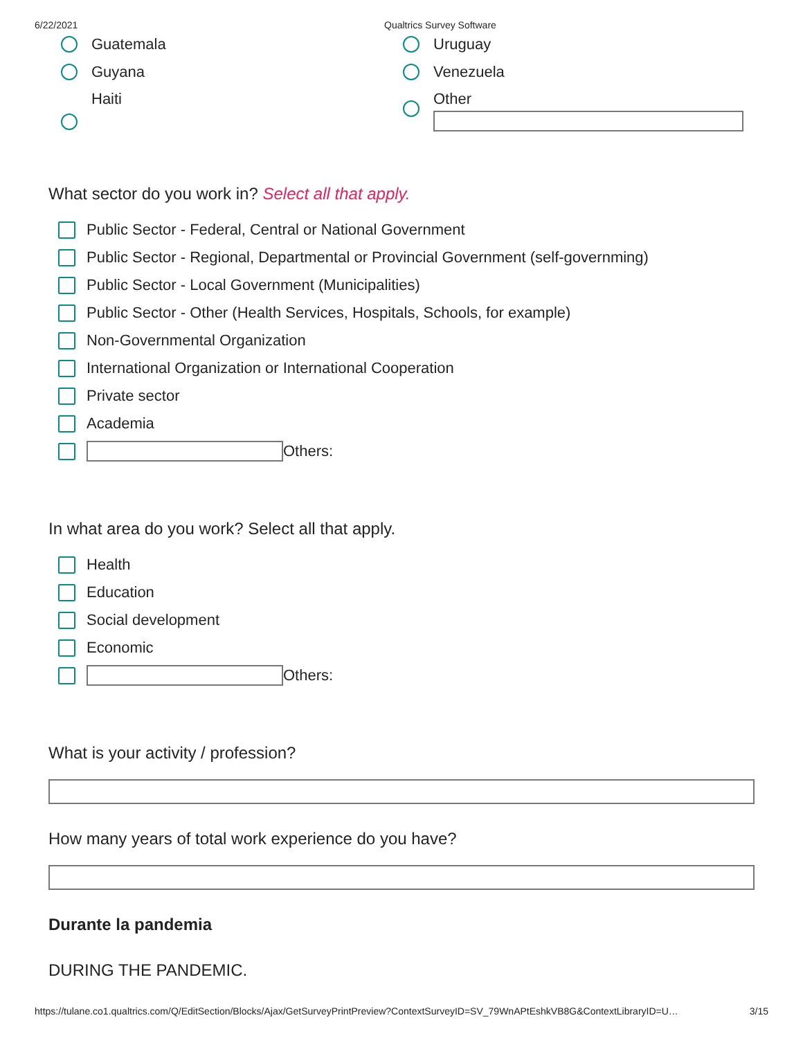6/22/2021 Qualtrics Survey Software
Guatemala
Guyana
Haiti
Uruguay
Venezuela
Other
What sector do you work in? Select all that apply.
Public Sector - Federal, Central or National Government
Public Sector - Regional, Departmental or Provincial Government (self-governming)
Public Sector - Local Government (Municipalities)
Public Sector - Other (Health Services, Hospitals, Schools, for example)
Non-Governmental Organization
International Organization or International Cooperation
Private sector
Academia
Others:
In what area do you work? Select all that apply.
Health
Education
Social development
Economic
Others:
What is your activity / profession?
How many years of total work experience do you have?
Durante la pandemia
DURING THE PANDEMIC.
https://tulane.co1.qualtrics.com/Q/EditSection/Blocks/Ajax/GetSurveyPrintPreview?ContextSurveyID=SV_79WnAPtEshkVB8G&ContextLibraryID=U… 3/15